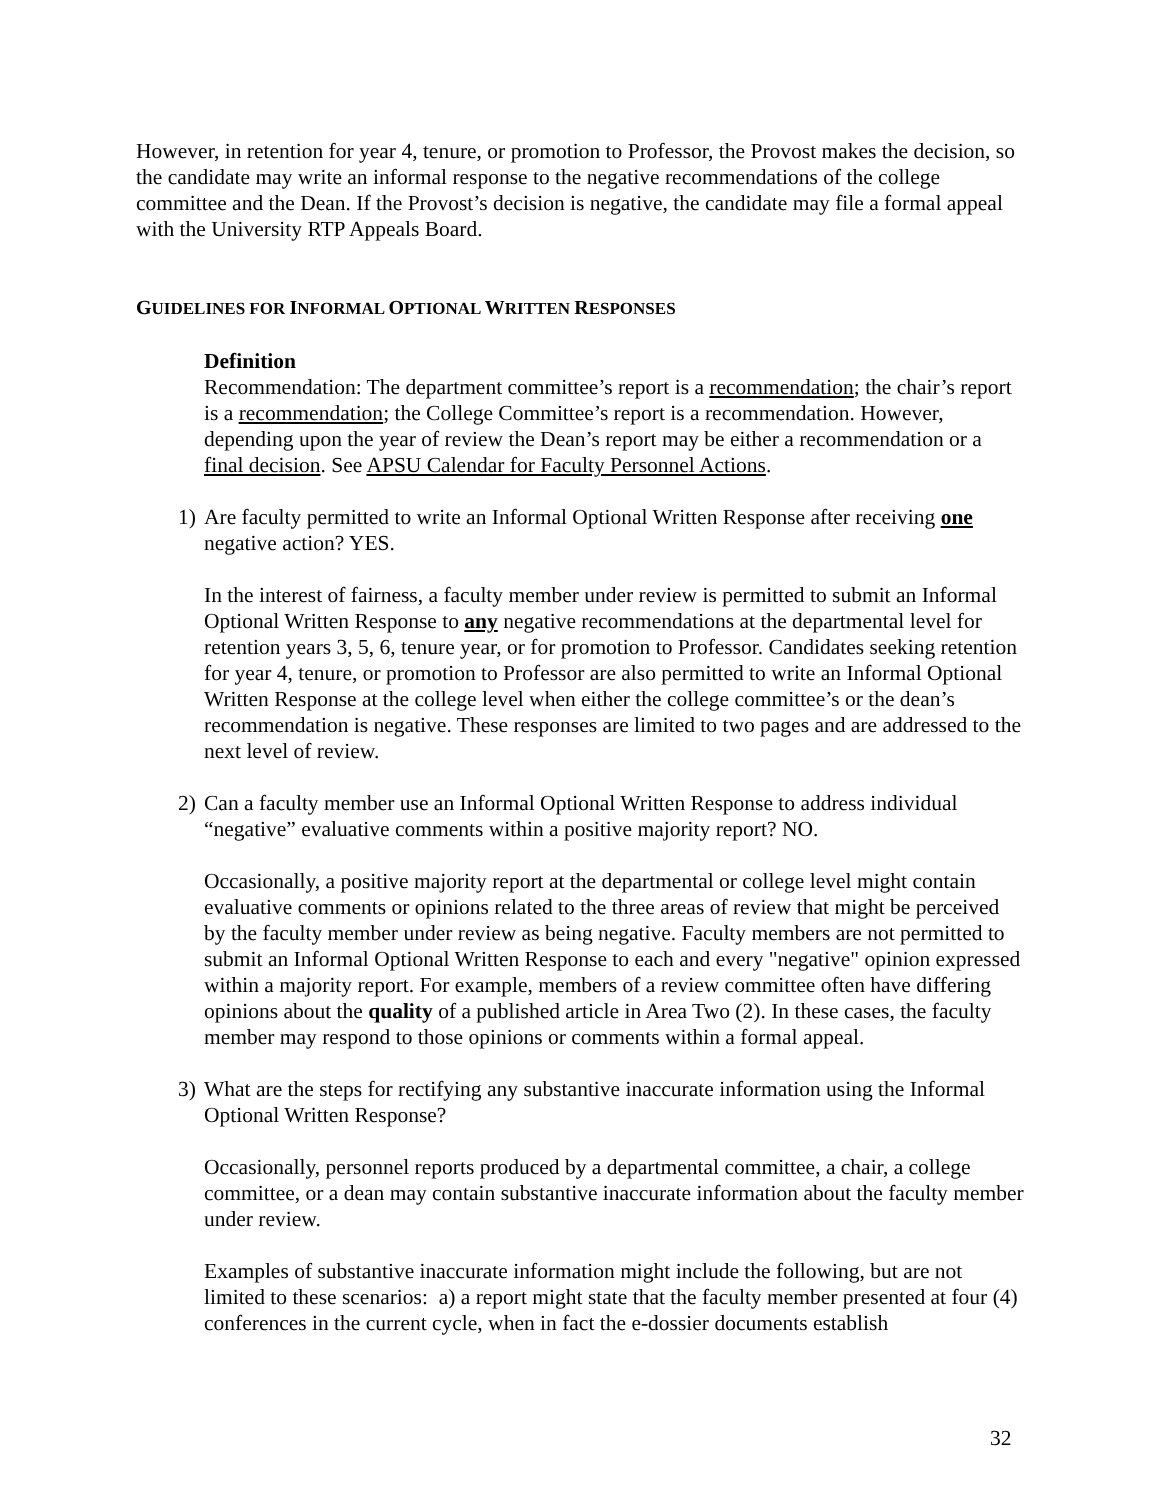However, in retention for year 4, tenure, or promotion to Professor, the Provost makes the decision, so the candidate may write an informal response to the negative recommendations of the college committee and the Dean. If the Provost’s decision is negative, the candidate may file a formal appeal with the University RTP Appeals Board.
GUIDELINES FOR INFORMAL OPTIONAL WRITTEN RESPONSES
Definition
Recommendation: The department committee’s report is a recommendation; the chair’s report is a recommendation; the College Committee’s report is a recommendation. However, depending upon the year of review the Dean’s report may be either a recommendation or a final decision. See APSU Calendar for Faculty Personnel Actions.
1) Are faculty permitted to write an Informal Optional Written Response after receiving one negative action? YES.
In the interest of fairness, a faculty member under review is permitted to submit an Informal Optional Written Response to any negative recommendations at the departmental level for retention years 3, 5, 6, tenure year, or for promotion to Professor. Candidates seeking retention for year 4, tenure, or promotion to Professor are also permitted to write an Informal Optional Written Response at the college level when either the college committee’s or the dean’s recommendation is negative. These responses are limited to two pages and are addressed to the next level of review.
2) Can a faculty member use an Informal Optional Written Response to address individual “negative” evaluative comments within a positive majority report? NO.
Occasionally, a positive majority report at the departmental or college level might contain evaluative comments or opinions related to the three areas of review that might be perceived by the faculty member under review as being negative. Faculty members are not permitted to submit an Informal Optional Written Response to each and every "negative" opinion expressed within a majority report. For example, members of a review committee often have differing opinions about the quality of a published article in Area Two (2). In these cases, the faculty member may respond to those opinions or comments within a formal appeal.
3) What are the steps for rectifying any substantive inaccurate information using the Informal Optional Written Response?
Occasionally, personnel reports produced by a departmental committee, a chair, a college committee, or a dean may contain substantive inaccurate information about the faculty member under review.
Examples of substantive inaccurate information might include the following, but are not limited to these scenarios: a) a report might state that the faculty member presented at four (4) conferences in the current cycle, when in fact the e-dossier documents establish
32